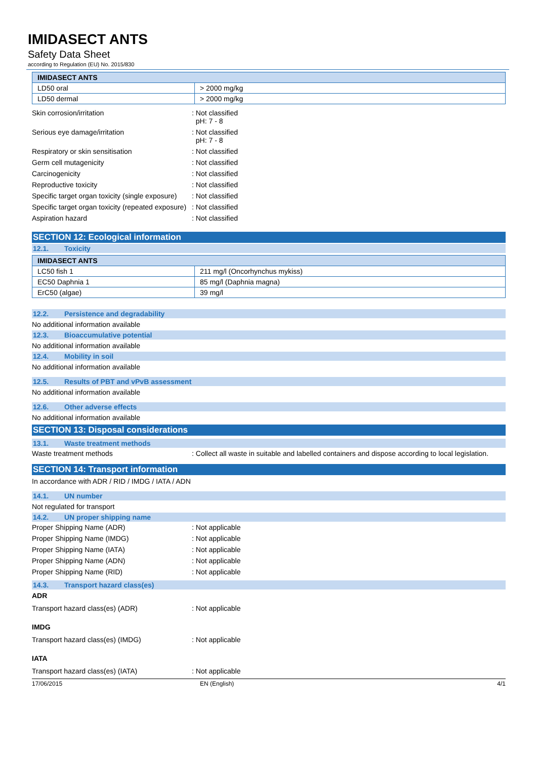IMIDASECT ANTS
Safety Data Sheet
according to Regulation (EU) No. 2015/830
| IMIDASECT ANTS | |
| --- | --- |
| LD50 oral | > 2000 mg/kg |
| LD50 dermal | > 2000 mg/kg |
Skin corrosion/irritation : Not classified
pH: 7 - 8
Serious eye damage/irritation : Not classified
pH: 7 - 8
Respiratory or skin sensitisation : Not classified
Germ cell mutagenicity : Not classified
Carcinogenicity : Not classified
Reproductive toxicity : Not classified
Specific target organ toxicity (single exposure)
: Not classified
Specific target organ toxicity (repeated exposure)
: Not classified
Aspiration hazard : Not classified
SECTION 12: Ecological information
12.1. Toxicity
| IMIDASECT ANTS | |
| --- | --- |
| LC50 fish 1 | 211 mg/l (Oncorhynchus mykiss) |
| EC50 Daphnia 1 | 85 mg/l (Daphnia magna) |
| ErC50 (algae) | 39 mg/l |
12.2. Persistence and degradability
No additional information available
12.3. Bioaccumulative potential
No additional information available
12.4. Mobility in soil
No additional information available
12.5. Results of PBT and vPvB assessment
No additional information available
12.6. Other adverse effects
No additional information available
SECTION 13: Disposal considerations
13.1. Waste treatment methods
Waste treatment methods : Collect all waste in suitable and labelled containers and dispose according to local legislation.
SECTION 14: Transport information
In accordance with ADR / RID / IMDG / IATA / ADN
14.1. UN number
Not regulated for transport
14.2. UN proper shipping name
Proper Shipping Name (ADR) : Not applicable
Proper Shipping Name (IMDG) : Not applicable
Proper Shipping Name (IATA) : Not applicable
Proper Shipping Name (ADN) : Not applicable
Proper Shipping Name (RID) : Not applicable
14.3. Transport hazard class(es)
ADR
Transport hazard class(es) (ADR) : Not applicable
IMDG
Transport hazard class(es) (IMDG) : Not applicable
IATA
Transport hazard class(es) (IATA) : Not applicable
17/06/2015 EN (English) 4/1